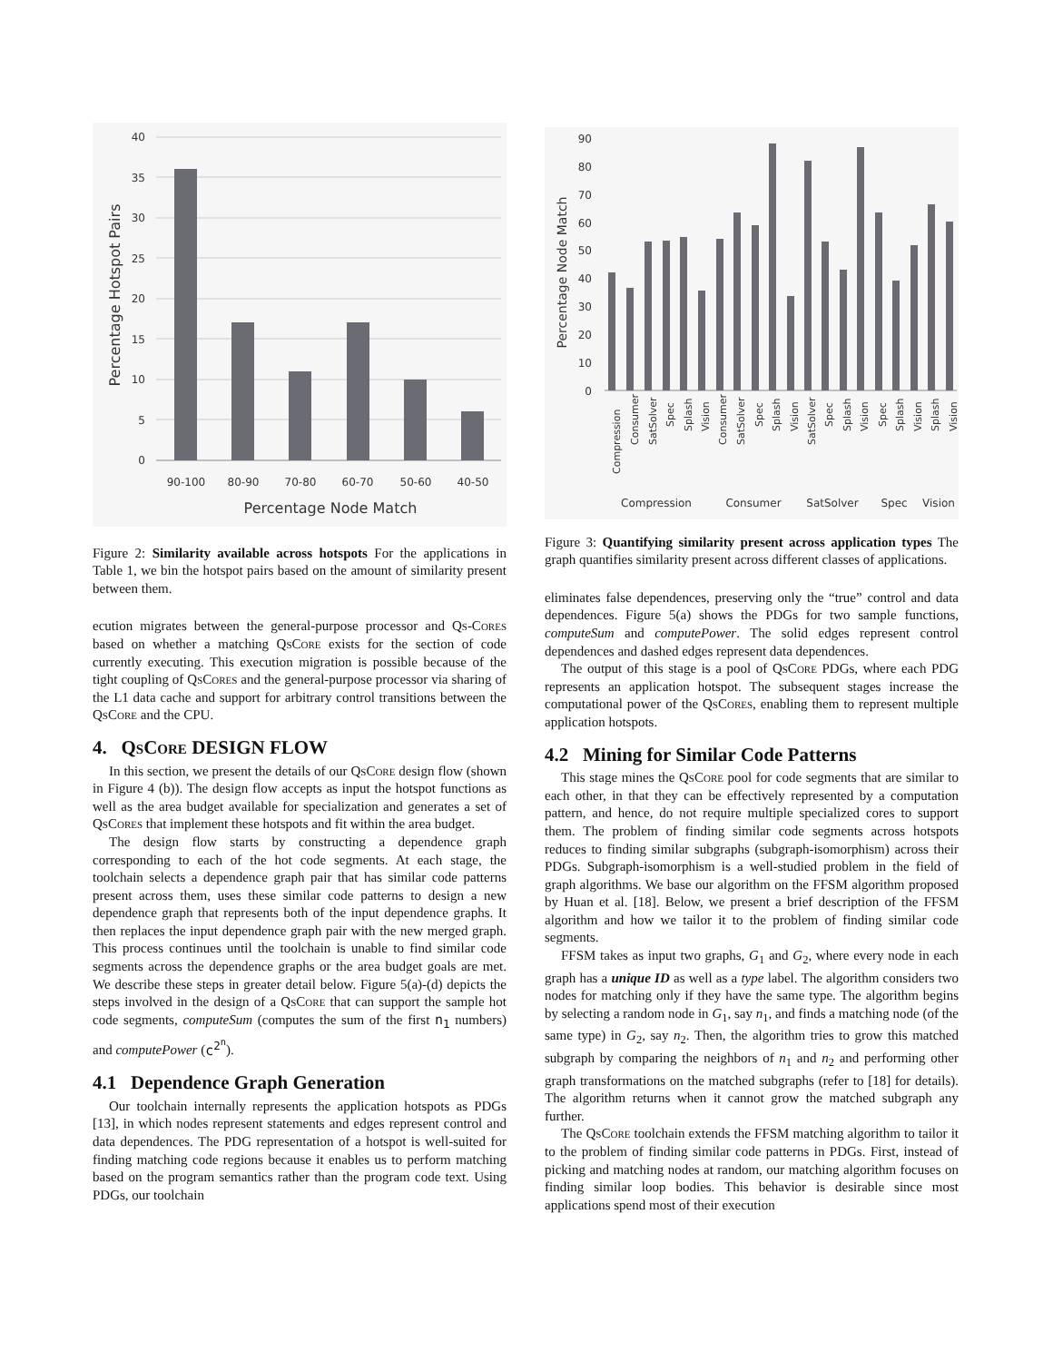40
35
30
25
20
15
10
5
0
90-100
80-90
70-80
60-70
50-60
40-50
Percentage Node Match
Percentage Hotspot Pairs
Figure 2: Similarity available across hotspots For the applications in Table 1, we bin the hotspot pairs based on the amount of similarity present between them.
ecution migrates between the general-purpose processor and Qs-Cores based on whether a matching Qs Core exists for the section of code currently executing. This execution migration is possible because of the tight coupling of Qs Cores and the general-purpose processor via sharing of the L1 data cache and support for arbitrary control transitions between the Qs Core and the CPU.
4. Qs Core DESIGN FLOW
In this section, we present the details of our Qs Core design flow (shown in Figure 4 (b)). The design flow accepts as input the hotspot functions as well as the area budget available for specialization and generates a set of Qs Cores that implement these hotspots and fit within the area budget.
The design flow starts by constructing a dependence graph corresponding to each of the hot code segments. At each stage, the toolchain selects a dependence graph pair that has similar code patterns present across them, uses these similar code patterns to design a new dependence graph that represents both of the input dependence graphs. It then replaces the input dependence graph pair with the new merged graph. This process continues until the toolchain is unable to find similar code segments across the dependence graphs or the area budget goals are met. We describe these steps in greater detail below. Figure 5(a)-(d) depicts the steps involved in the design of a Qs Core that can support the sample hot code segments, computeSum (computes the sum of the first n<sub>1</sub> numbers) and computePower (c<sup>2<sup>n</sup></sup>).
4.1 Dependence Graph Generation
Our toolchain internally represents the application hotspots as PDGs [13], in which nodes represent statements and edges represent control and data dependences. The PDG representation of a hotspot is well-suited for finding matching code regions because it enables us to perform matching based on the program semantics rather than the program code text. Using PDGs, our toolchain
90
80
70
60
50
40
30
20
10
0
Compression
Consumer
SatSolver
Spec
Splash
Vision
Consumer
SatSolver
Spec
Splash
Vision
SatSolver
Spec
Splash
Vision
Spec
Splash
Vision
Splash
Vision
Compression
Consumer
SatSolver
Spec
Vision
Percentage Node Match
Figure 3: Quantifying similarity present across application types The graph quantifies similarity present across different classes of applications.
eliminates false dependences, preserving only the “true” control and data dependences. Figure 5(a) shows the PDGs for two sample functions, computeSum and computePower. The solid edges represent control dependences and dashed edges represent data dependences.
The output of this stage is a pool of Qs Core PDGs, where each PDG represents an application hotspot. The subsequent stages increase the computational power of the Qs Cores, enabling them to represent multiple application hotspots.
4.2 Mining for Similar Code Patterns
This stage mines the Qs Core pool for code segments that are similar to each other, in that they can be effectively represented by a computation pattern, and hence, do not require multiple specialized cores to support them. The problem of finding similar code segments across hotspots reduces to finding similar subgraphs (subgraph-isomorphism) across their PDGs. Subgraph-isomorphism is a well-studied problem in the field of graph algorithms. We base our algorithm on the FFSM algorithm proposed by Huan et al. [18]. Below, we present a brief description of the FFSM algorithm and how we tailor it to the problem of finding similar code segments.
FFSM takes as input two graphs, G<sub>1</sub> and G<sub>2</sub>, where every node in each graph has a unique ID as well as a type label. The algorithm considers two nodes for matching only if they have the same type. The algorithm begins by selecting a random node in G<sub>1</sub>, say n<sub>1</sub>, and finds a matching node (of the same type) in G<sub>2</sub>, say n<sub>2</sub>. Then, the algorithm tries to grow this matched subgraph by comparing the neighbors of n<sub>1</sub> and n<sub>2</sub> and performing other graph transformations on the matched subgraphs (refer to [18] for details). The algorithm returns when it cannot grow the matched subgraph any further.
The Qs Core toolchain extends the FFSM matching algorithm to tailor it to the problem of finding similar code patterns in PDGs. First, instead of picking and matching nodes at random, our matching algorithm focuses on finding similar loop bodies. This behavior is desirable since most applications spend most of their execution